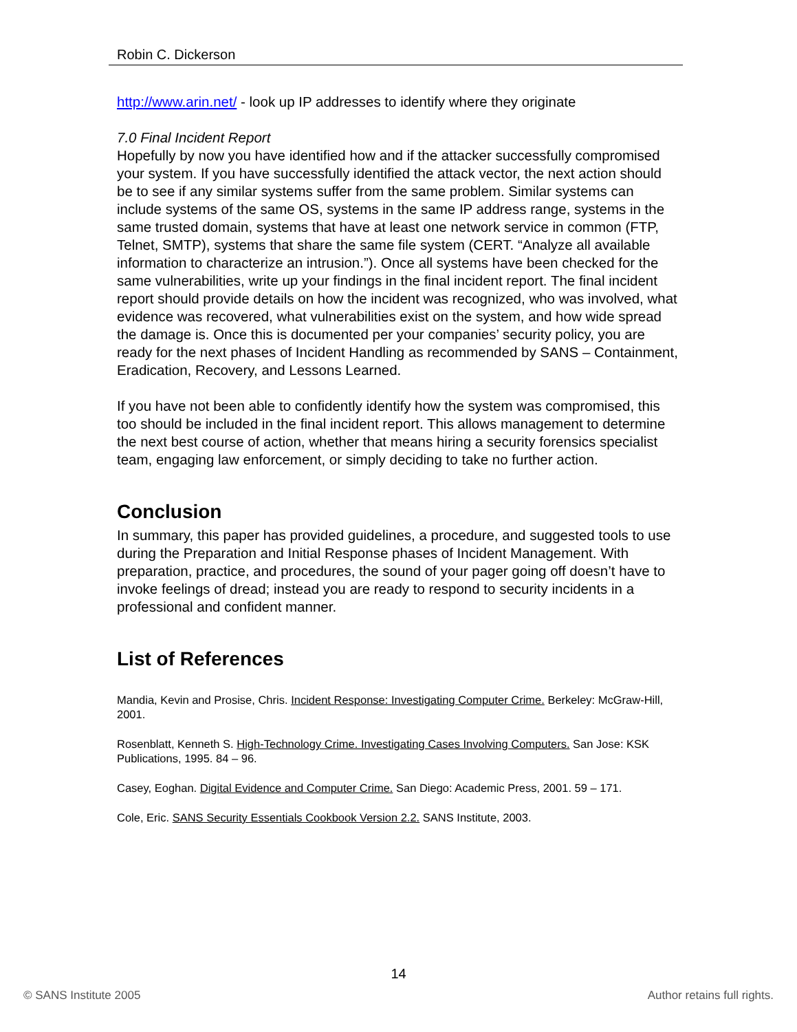Robin C. Dickerson
http://www.arin.net/ - look up IP addresses to identify where they originate
7.0 Final Incident Report
Hopefully by now you have identified how and if the attacker successfully compromised your system. If you have successfully identified the attack vector, the next action should be to see if any similar systems suffer from the same problem. Similar systems can include systems of the same OS, systems in the same IP address range, systems in the same trusted domain, systems that have at least one network service in common (FTP, Telnet, SMTP), systems that share the same file system (CERT. “Analyze all available information to characterize an intrusion.”). Once all systems have been checked for the same vulnerabilities, write up your findings in the final incident report. The final incident report should provide details on how the incident was recognized, who was involved, what evidence was recovered, what vulnerabilities exist on the system, and how wide spread the damage is. Once this is documented per your companies’ security policy, you are ready for the next phases of Incident Handling as recommended by SANS – Containment, Eradication, Recovery, and Lessons Learned.
If you have not been able to confidently identify how the system was compromised, this too should be included in the final incident report. This allows management to determine the next best course of action, whether that means hiring a security forensics specialist team, engaging law enforcement, or simply deciding to take no further action.
Conclusion
In summary, this paper has provided guidelines, a procedure, and suggested tools to use during the Preparation and Initial Response phases of Incident Management. With preparation, practice, and procedures, the sound of your pager going off doesn’t have to invoke feelings of dread; instead you are ready to respond to security incidents in a professional and confident manner.
List of References
Mandia, Kevin and Prosise, Chris. Incident Response: Investigating Computer Crime. Berkeley: McGraw-Hill, 2001.
Rosenblatt, Kenneth S. High-Technology Crime. Investigating Cases Involving Computers. San Jose: KSK Publications, 1995. 84 – 96.
Casey, Eoghan. Digital Evidence and Computer Crime. San Diego: Academic Press, 2001. 59 – 171.
Cole, Eric. SANS Security Essentials Cookbook Version 2.2. SANS Institute, 2003.
14
© SANS Institute 2005 Author retains full rights.